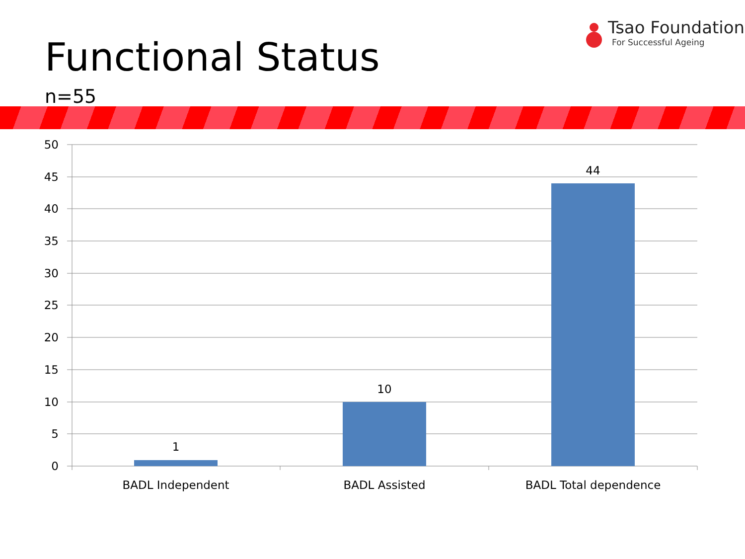Functional Status
n=55
Tsao Foundation
For Successful Ageing
50
45
40
35
30
25
20
15
10
5
0
1
10
44
BADL Independent
BADL Assisted
BADL Total dependence